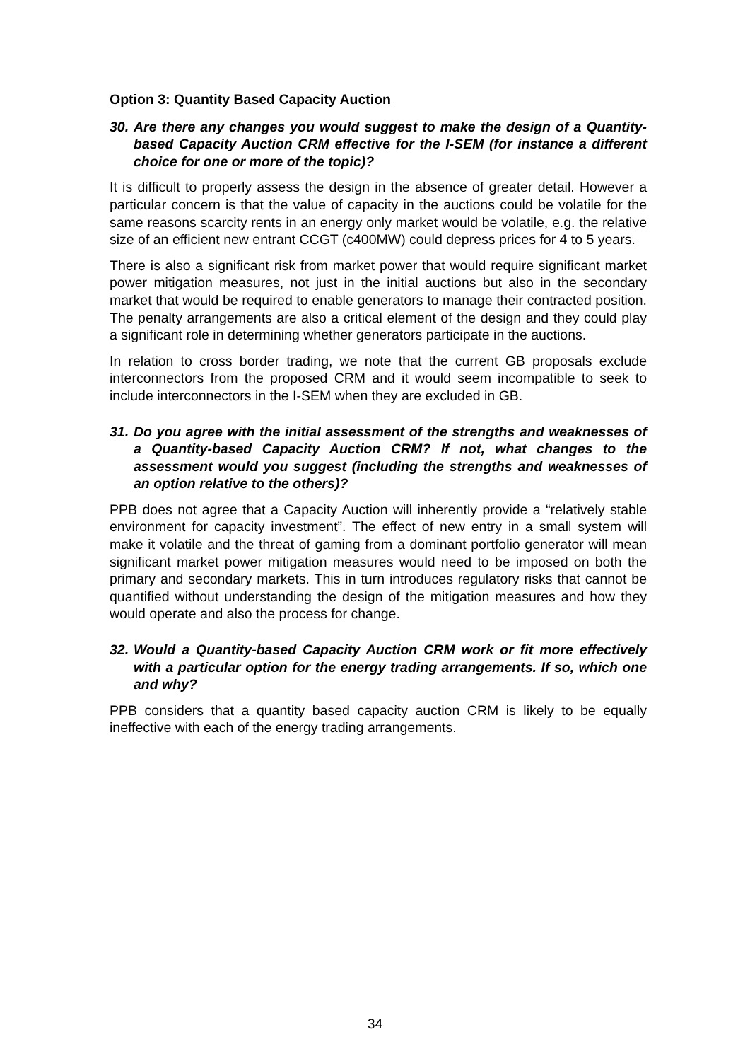Option 3: Quantity Based Capacity Auction
30. Are there any changes you would suggest to make the design of a Quantity-based Capacity Auction CRM effective for the I-SEM (for instance a different choice for one or more of the topic)?
It is difficult to properly assess the design in the absence of greater detail. However a particular concern is that the value of capacity in the auctions could be volatile for the same reasons scarcity rents in an energy only market would be volatile, e.g. the relative size of an efficient new entrant CCGT (c400MW) could depress prices for 4 to 5 years.
There is also a significant risk from market power that would require significant market power mitigation measures, not just in the initial auctions but also in the secondary market that would be required to enable generators to manage their contracted position. The penalty arrangements are also a critical element of the design and they could play a significant role in determining whether generators participate in the auctions.
In relation to cross border trading, we note that the current GB proposals exclude interconnectors from the proposed CRM and it would seem incompatible to seek to include interconnectors in the I-SEM when they are excluded in GB.
31. Do you agree with the initial assessment of the strengths and weaknesses of a Quantity-based Capacity Auction CRM? If not, what changes to the assessment would you suggest (including the strengths and weaknesses of an option relative to the others)?
PPB does not agree that a Capacity Auction will inherently provide a “relatively stable environment for capacity investment”. The effect of new entry in a small system will make it volatile and the threat of gaming from a dominant portfolio generator will mean significant market power mitigation measures would need to be imposed on both the primary and secondary markets. This in turn introduces regulatory risks that cannot be quantified without understanding the design of the mitigation measures and how they would operate and also the process for change.
32. Would a Quantity-based Capacity Auction CRM work or fit more effectively with a particular option for the energy trading arrangements. If so, which one and why?
PPB considers that a quantity based capacity auction CRM is likely to be equally ineffective with each of the energy trading arrangements.
34